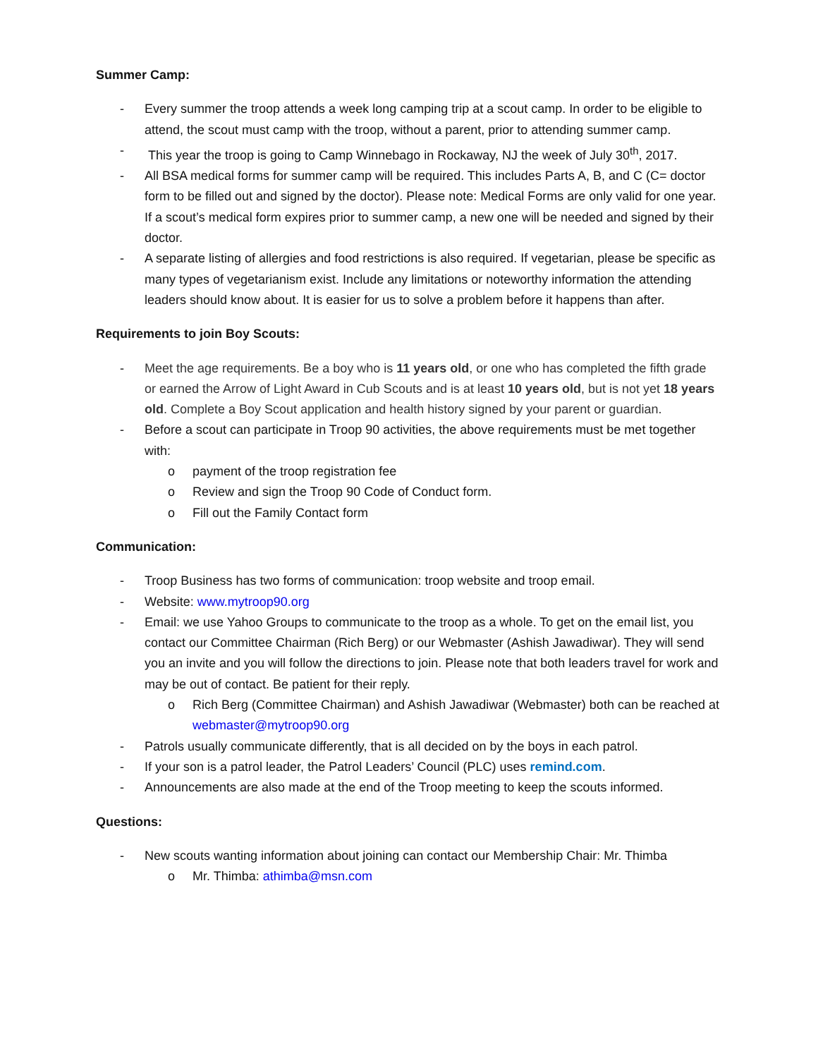Summer Camp:
- Every summer the troop attends a week long camping trip at a scout camp. In order to be eligible to attend, the scout must camp with the troop, without a parent, prior to attending summer camp.
- This year the troop is going to Camp Winnebago in Rockaway, NJ the week of July 30<sup>th</sup>, 2017.
- All BSA medical forms for summer camp will be required. This includes Parts A, B, and C (C= doctor form to be filled out and signed by the doctor). Please note: Medical Forms are only valid for one year. If a scout’s medical form expires prior to summer camp, a new one will be needed and signed by their doctor.
- A separate listing of allergies and food restrictions is also required. If vegetarian, please be specific as many types of vegetarianism exist. Include any limitations or noteworthy information the attending leaders should know about. It is easier for us to solve a problem before it happens than after.
Requirements to join Boy Scouts:
- Meet the age requirements. Be a boy who is 11 years old, or one who has completed the fifth grade or earned the Arrow of Light Award in Cub Scouts and is at least 10 years old, but is not yet 18 years old. Complete a Boy Scout application and health history signed by your parent or guardian.
- Before a scout can participate in Troop 90 activities, the above requirements must be met together with:
o payment of the troop registration fee
o Review and sign the Troop 90 Code of Conduct form.
o Fill out the Family Contact form
Communication:
- Troop Business has two forms of communication: troop website and troop email.
- Website: www.mytroop90.org
- Email: we use Yahoo Groups to communicate to the troop as a whole. To get on the email list, you contact our Committee Chairman (Rich Berg) or our Webmaster (Ashish Jawadiwar). They will send you an invite and you will follow the directions to join. Please note that both leaders travel for work and may be out of contact. Be patient for their reply.
o Rich Berg (Committee Chairman) and Ashish Jawadiwar (Webmaster) both can be reached at webmaster@mytroop90.org
- Patrols usually communicate differently, that is all decided on by the boys in each patrol.
- If your son is a patrol leader, the Patrol Leaders’ Council (PLC) uses remind.com.
- Announcements are also made at the end of the Troop meeting to keep the scouts informed.
Questions:
- New scouts wanting information about joining can contact our Membership Chair: Mr. Thimba
o Mr. Thimba: athimba@msn.com